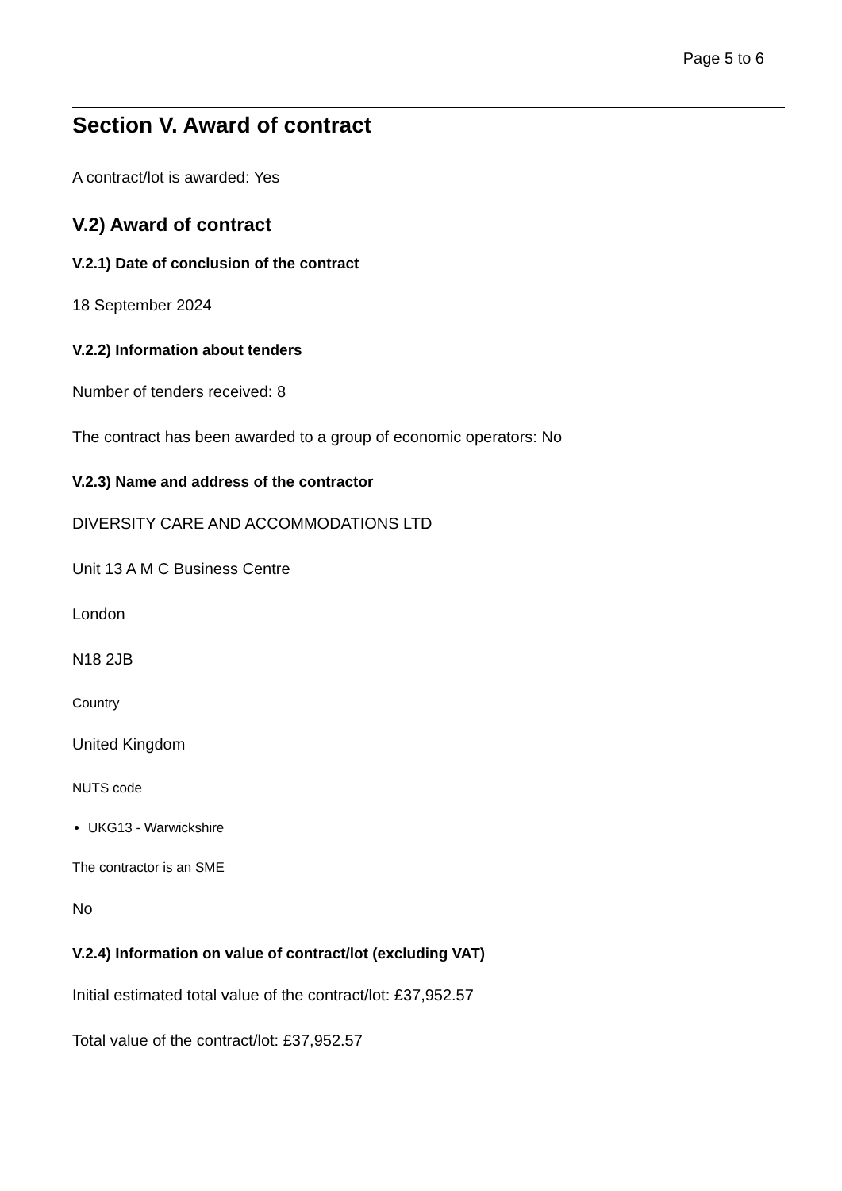Page 5 to 6
Section V. Award of contract
A contract/lot is awarded: Yes
V.2) Award of contract
V.2.1) Date of conclusion of the contract
18 September 2024
V.2.2) Information about tenders
Number of tenders received: 8
The contract has been awarded to a group of economic operators: No
V.2.3) Name and address of the contractor
DIVERSITY CARE AND ACCOMMODATIONS LTD
Unit 13 A M C Business Centre
London
N18 2JB
Country
United Kingdom
NUTS code
UKG13 - Warwickshire
The contractor is an SME
No
V.2.4) Information on value of contract/lot (excluding VAT)
Initial estimated total value of the contract/lot: £37,952.57
Total value of the contract/lot: £37,952.57